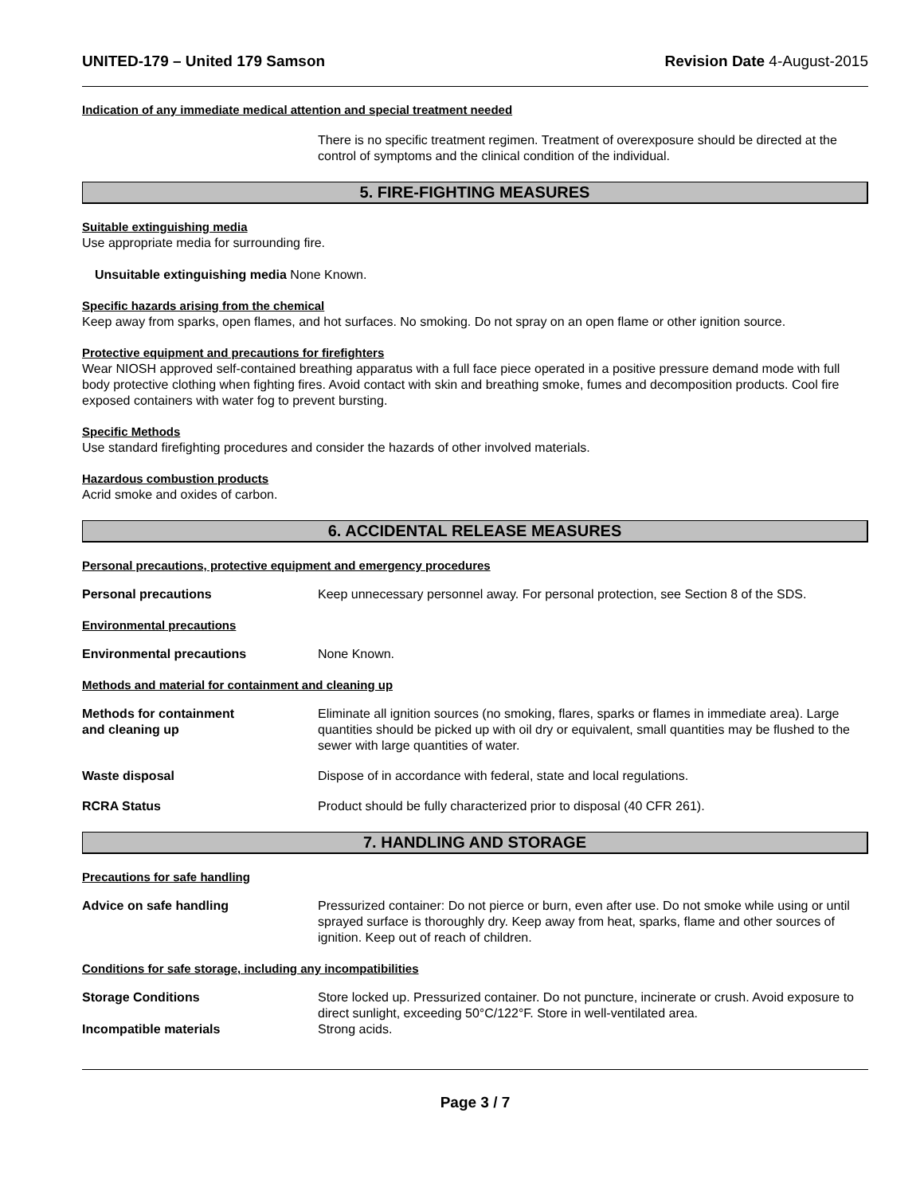UNITED-179 – United 179 Samson Revision Date 4-August-2015
Indication of any immediate medical attention and special treatment needed
There is no specific treatment regimen. Treatment of overexposure should be directed at the control of symptoms and the clinical condition of the individual.
5. FIRE-FIGHTING MEASURES
Suitable extinguishing media
Use appropriate media for surrounding fire.
Unsuitable extinguishing media None Known.
Specific hazards arising from the chemical
Keep away from sparks, open flames, and hot surfaces. No smoking. Do not spray on an open flame or other ignition source.
Protective equipment and precautions for firefighters
Wear NIOSH approved self-contained breathing apparatus with a full face piece operated in a positive pressure demand mode with full body protective clothing when fighting fires. Avoid contact with skin and breathing smoke, fumes and decomposition products. Cool fire exposed containers with water fog to prevent bursting.
Specific Methods
Use standard firefighting procedures and consider the hazards of other involved materials.
Hazardous combustion products
Acrid smoke and oxides of carbon.
6. ACCIDENTAL RELEASE MEASURES
Personal precautions, protective equipment and emergency procedures
Personal precautions Keep unnecessary personnel away. For personal protection, see Section 8 of the SDS.
Environmental precautions
Environmental precautions None Known.
Methods and material for containment and cleaning up
Methods for containment
and cleaning up
Eliminate all ignition sources (no smoking, flares, sparks or flames in immediate area). Large quantities should be picked up with oil dry or equivalent, small quantities may be flushed to the sewer with large quantities of water.
Waste disposal Dispose of in accordance with federal, state and local regulations.
RCRA Status Product should be fully characterized prior to disposal (40 CFR 261).
7. HANDLING AND STORAGE
Precautions for safe handling
Advice on safe handling Pressurized container: Do not pierce or burn, even after use. Do not smoke while using or until sprayed surface is thoroughly dry. Keep away from heat, sparks, flame and other sources of ignition. Keep out of reach of children.
Conditions for safe storage, including any incompatibilities
Storage Conditions Store locked up. Pressurized container. Do not puncture, incinerate or crush. Avoid exposure to direct sunlight, exceeding 50°C/122°F. Store in well-ventilated area.
Incompatible materials Strong acids.
Page 3 / 7